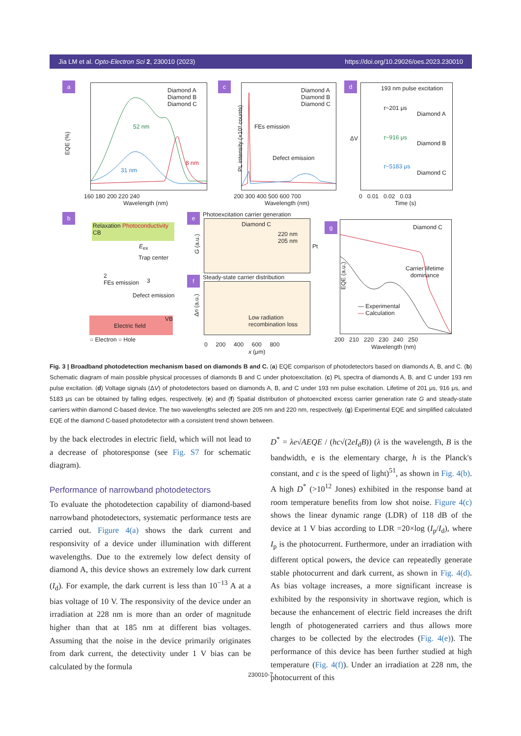Jia LM et al. Opto-Electron Sci 2, 230010 (2023) https://doi.org/10.29026/oes.2023.230010
a
Diamond A
Diamond B
Diamond C
52 nm
31 nm
8 nm
EQE (%)
160 180 200 220 240
Wavelength (nm)
c
Diamond A
Diamond B
Diamond C
FEs emission
Defect emission
200 300 400 500 600 700
Wavelength (nm)
PL intensity (×10³ counts)
d
193 nm pulse excitation
τ~201 μs
Diamond A
τ~916 μs
Diamond B
τ~5183 μs
Diamond C
ΔV
0 0.01 0.02 0.03
Time (s)
b
Relaxation Photoconductivity
CB
E<sub>ex</sub>
Trap center
2
FEs emission
3
Defect emission
VB
Electric field
○ Electron ○ Hole
e Photoexcitation carrier generation
Diamond C
220 nm
205 nm
Pt
G (a.u.)
f Steady-state carrier distribution
Low radiation
recombination loss
Δn (a.u.)
0 200 400 600 800
x (μm)
g Diamond C
Carrier lifetime
dominance
— Experimental
— Calculation
EQE (a.u.)
200 210 220 230 240 250
Wavelength (nm)
Fig. 3 | Broadband photodetection mechanism based on diamonds B and C. (a) EQE comparison of photodetectors based on diamonds A, B, and C. (b) Schematic diagram of main possible physical processes of diamonds B and C under photoexcitation. (c) PL spectra of diamonds A, B, and C under 193 nm pulse excitation. (d) Voltage signals (ΔV) of photodetectors based on diamonds A, B, and C under 193 nm pulse excitation. Lifetime of 201 μs, 916 μs, and 5183 μs can be obtained by falling edges, respectively. (e) and (f) Spatial distribution of photoexcited excess carrier generation rate G and steady-state carriers within diamond C-based device. The two wavelengths selected are 205 nm and 220 nm, respectively. (g) Experimental EQE and simplified calculated EQE of the diamond C-based photodetector with a consistent trend shown between.
by the back electrodes in electric field, which will not lead to a decrease of photoresponse (see Fig. S7 for schematic diagram).
Performance of narrowband photodetectors
To evaluate the photodetection capability of diamond-based narrowband photodetectors, systematic performance tests are carried out. Figure 4(a) shows the dark current and responsivity of a device under illumination with different wavelengths. Due to the extremely low defect density of diamond A, this device shows an extremely low dark current (I<sub>d</sub>). For example, the dark current is less than 10<sup>−13</sup> A at a bias voltage of 10 V. The responsivity of the device under an irradiation at 228 nm is more than an order of magnitude higher than that at 185 nm at different bias voltages. Assuming that the noise in the device primarily originates from dark current, the detectivity under 1 V bias can be calculated by the formula
D<sup>*</sup> = λe√AEQE / (hc√(2eI<sub>d</sub>B)) (λ is the wavelength, B is the bandwidth, e is the elementary charge, h is the Planck's constant, and c is the speed of light)<sup>51</sup>, as shown in Fig. 4(b). A high D<sup>*</sup> (>10<sup>12</sup> Jones) exhibited in the response band at room temperature benefits from low shot noise. Figure 4(c) shows the linear dynamic range (LDR) of 118 dB of the device at 1 V bias according to LDR =20×log (I<sub>p</sub>/I<sub>d</sub>), where I<sub>p</sub> is the photocurrent. Furthermore, under an irradiation with different optical powers, the device can repeatedly generate stable photocurrent and dark current, as shown in Fig. 4(d). As bias voltage increases, a more significant increase is exhibited by the responsivity in shortwave region, which is because the enhancement of electric field increases the drift length of photogenerated carriers and thus allows more charges to be collected by the electrodes (Fig. 4(e)). The performance of this device has been further studied at high temperature (Fig. 4(f)). Under an irradiation at 228 nm, the photocurrent of this
230010-7